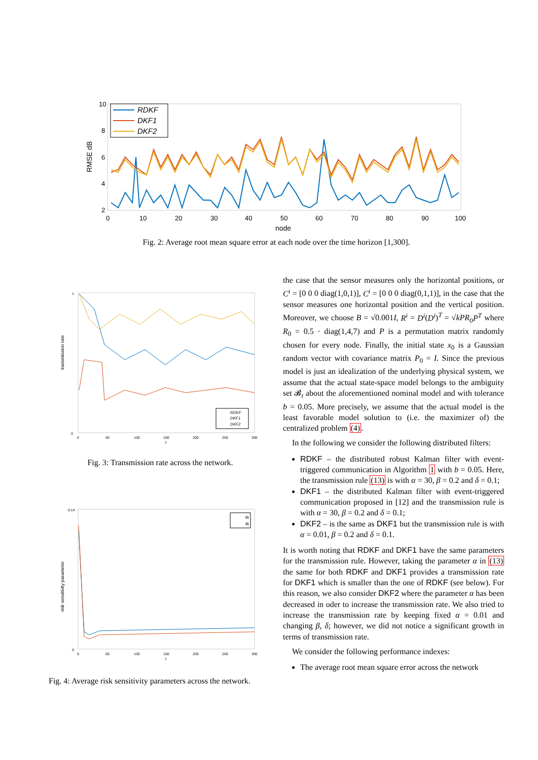10
8
6
4
2
0
10
20
30
40
50
60
70
80
90
100
node
RMSE dB
RDKF
DKF1
DKF2
Fig. 2: Average root mean square error at each node over the time horizon [1,300].
transmission rate
1
0
0
50
100
150
200
250
300
t
RDKF
DKF1
DKF2
Fig. 3: Transmission rate across the network.
risk sensitivity parameter
0.14
0
0
50
100
150
200
250
300
t
θt
θ̄t
Fig. 4: Average risk sensitivity parameters across the network.
the case that the sensor measures only the horizontal positions, or C<sup>i</sup> = [0 0 0 diag(1,0,1)], C<sup>i</sup> = [0 0 0 diag(0,1,1)], in the case that the sensor measures one horizontal position and the vertical position. Moreover, we choose B = √0.001I, R<sup>i</sup> = D<sup>i</sup>(D<sup>i</sup>)<sup>T</sup> = √kPR<sub>0</sub>P<sup>T</sup> where R<sub>0</sub> = 0.5 · diag(1,4,7) and P is a permutation matrix randomly chosen for every node. Finally, the initial state x<sub>0</sub> is a Gaussian random vector with covariance matrix P<sub>0</sub> = I. Since the previous model is just an idealization of the underlying physical system, we assume that the actual state-space model belongs to the ambiguity set 𝓑<sub>t</sub> about the aforementioned nominal model and with tolerance b = 0.05. More precisely, we assume that the actual model is the least favorable model solution to (i.e. the maximizer of) the centralized problem (4).
In the following we consider the following distributed filters:
RDKF – the distributed robust Kalman filter with event-triggered communication in Algorithm 1 with b = 0.05. Here, the transmission rule (13) is with α = 30, β = 0.2 and δ = 0.1;
DKF1 – the distributed Kalman filter with event-triggered communication proposed in [12] and the transmission rule is with α = 30, β = 0.2 and δ = 0.1;
DKF2 – is the same as DKF1 but the transmission rule is with α = 0.01, β = 0.2 and δ = 0.1.
It is worth noting that RDKF and DKF1 have the same parameters for the transmission rule. However, taking the parameter α in (13) the same for both RDKF and DKF1 provides a transmission rate for DKF1 which is smaller than the one of RDKF (see below). For this reason, we also consider DKF2 where the parameter α has been decreased in oder to increase the transmission rate. We also tried to increase the transmission rate by keeping fixed α = 0.01 and changing β, δ; however, we did not notice a significant growth in terms of transmission rate.
We consider the following performance indexes:
The average root mean square error across the network